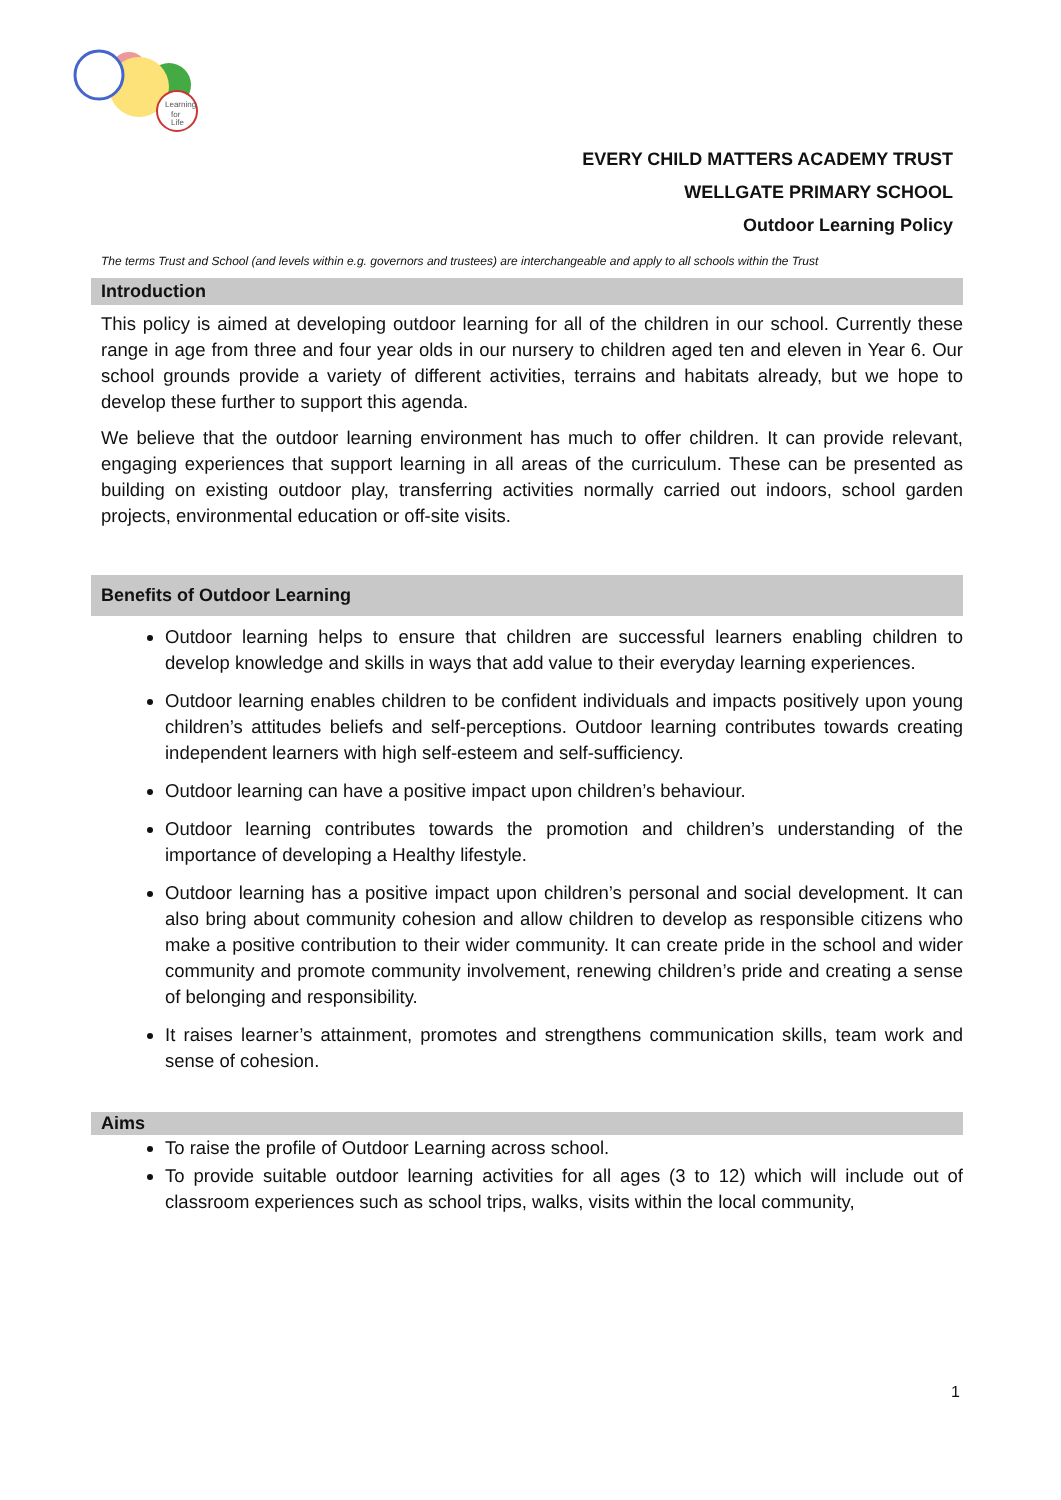Learning
for
Life
EVERY CHILD MATTERS ACADEMY TRUST
WELLGATE PRIMARY SCHOOL
Outdoor Learning Policy
The terms Trust and School (and levels within e.g. governors and trustees) are interchangeable and apply to all schools within the Trust
Introduction
This policy is aimed at developing outdoor learning for all of the children in our school. Currently these range in age from three and four year olds in our nursery to children aged ten and eleven in Year 6. Our school grounds provide a variety of different activities, terrains and habitats already, but we hope to develop these further to support this agenda.
We believe that the outdoor learning environment has much to offer children. It can provide relevant, engaging experiences that support learning in all areas of the curriculum. These can be presented as building on existing outdoor play, transferring activities normally carried out indoors, school garden projects, environmental education or off-site visits.
Benefits of Outdoor Learning
Outdoor learning helps to ensure that children are successful learners enabling children to develop knowledge and skills in ways that add value to their everyday learning experiences.
Outdoor learning enables children to be confident individuals and impacts positively upon young children’s attitudes beliefs and self-perceptions. Outdoor learning contributes towards creating independent learners with high self-esteem and self-sufficiency.
Outdoor learning can have a positive impact upon children’s behaviour.
Outdoor learning contributes towards the promotion and children’s understanding of the importance of developing a Healthy lifestyle.
Outdoor learning has a positive impact upon children’s personal and social development. It can also bring about community cohesion and allow children to develop as responsible citizens who make a positive contribution to their wider community. It can create pride in the school and wider community and promote community involvement, renewing children’s pride and creating a sense of belonging and responsibility.
It raises learner’s attainment, promotes and strengthens communication skills, team work and sense of cohesion.
Aims
To raise the profile of Outdoor Learning across school.
To provide suitable outdoor learning activities for all ages (3 to 12) which will include out of classroom experiences such as school trips, walks, visits within the local community,
1